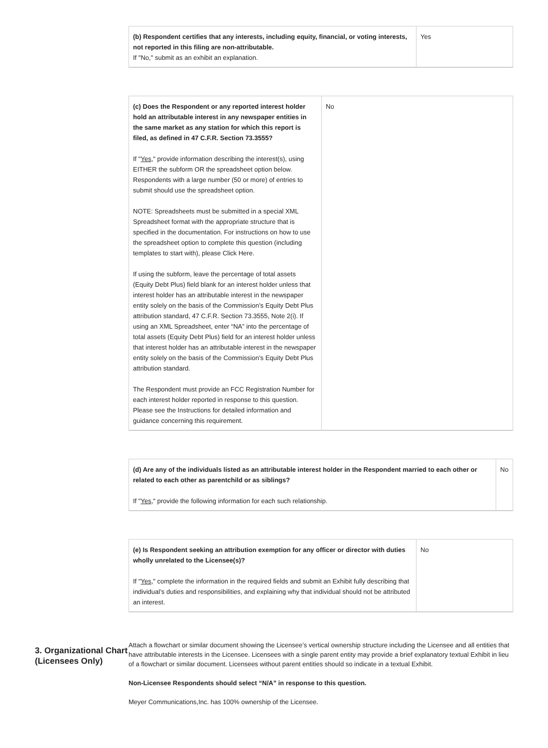| (b) Respondent certifies that any interests, including equity, financial, or voting interests, not reported in this filing are non-attributable. If "No," submit as an exhibit an explanation. | Yes |
| (c) Does the Respondent or any reported interest holder hold an attributable interest in any newspaper entities in the same market as any station for which this report is filed, as defined in 47 C.F.R. Section 73.3555? If " Yes ," provide information describing the interest(s), using EITHER the subform OR the spreadsheet option below. Respondents with a large number (50 or more) of entries to submit should use the spreadsheet option. NOTE: Spreadsheets must be submitted in a special XML Spreadsheet format with the appropriate structure that is specified in the documentation. For instructions on how to use the spreadsheet option to complete this question (including templates to start with), please Click Here. If using the subform, leave the percentage of total assets (Equity Debt Plus) field blank for an interest holder unless that interest holder has an attributable interest in the newspaper entity solely on the basis of the Commission’s Equity Debt Plus attribution standard, 47 C.F.R. Section 73.3555, Note 2(i). If using an XML Spreadsheet, enter “NA” into the percentage of total assets (Equity Debt Plus) field for an interest holder unless that interest holder has an attributable interest in the newspaper entity solely on the basis of the Commission’s Equity Debt Plus attribution standard. The Respondent must provide an FCC Registration Number for each interest holder reported in response to this question. Please see the Instructions for detailed information and guidance concerning this requirement. | No |
| (d) Are any of the individuals listed as an attributable interest holder in the Respondent married to each other or related to each other as parentchild or as siblings? If " Yes ," provide the following information for each such relationship. | No |
| (e) Is Respondent seeking an attribution exemption for any officer or director with duties wholly unrelated to the Licensee(s)? If " Yes ," complete the information in the required fields and submit an Exhibit fully describing that individual’s duties and responsibilities, and explaining why that individual should not be attributed an interest. | No |
3. Organizational Chart (Licensees Only)
Attach a flowchart or similar document showing the Licensee’s vertical ownership structure including the Licensee and all entities that have attributable interests in the Licensee. Licensees with a single parent entity may provide a brief explanatory textual Exhibit in lieu of a flowchart or similar document. Licensees without parent entities should so indicate in a textual Exhibit.
Non-Licensee Respondents should select “N/A” in response to this question.
Meyer Communications,Inc. has 100% ownership of the Licensee.